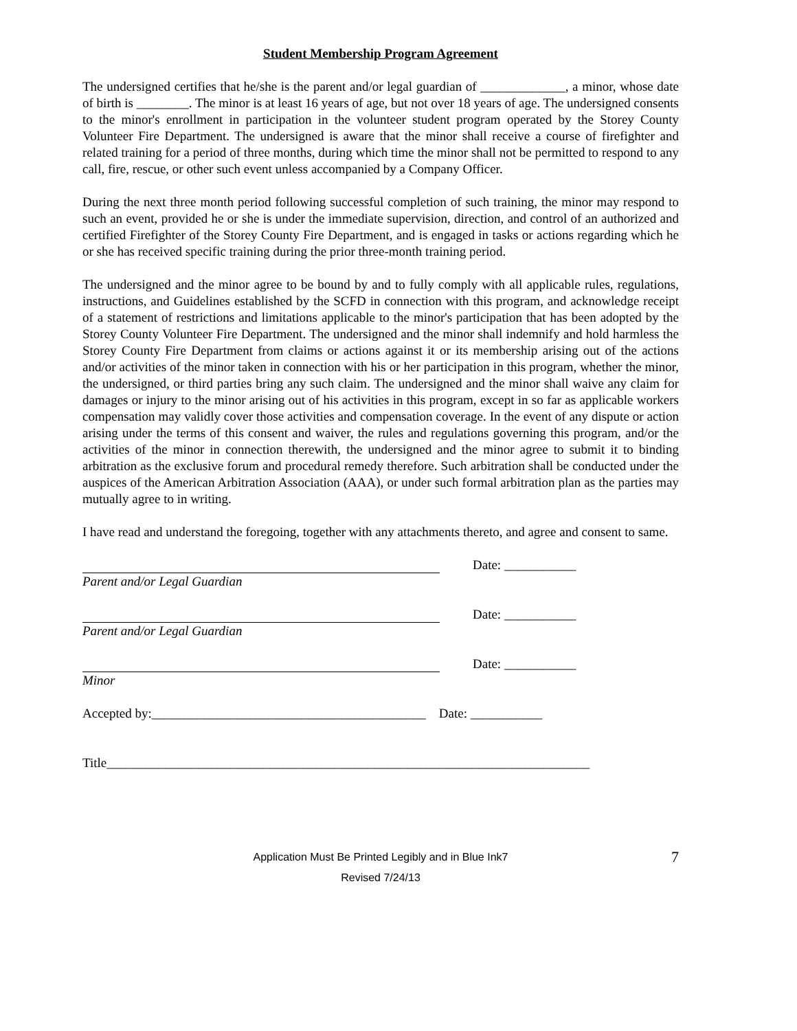Student Membership Program Agreement
The undersigned certifies that he/she is the parent and/or legal guardian of _____________, a minor, whose date of birth is ________. The minor is at least 16 years of age, but not over 18 years of age. The undersigned consents to the minor's enrollment in participation in the volunteer student program operated by the Storey County Volunteer Fire Department. The undersigned is aware that the minor shall receive a course of firefighter and related training for a period of three months, during which time the minor shall not be permitted to respond to any call, fire, rescue, or other such event unless accompanied by a Company Officer.
During the next three month period following successful completion of such training, the minor may respond to such an event, provided he or she is under the immediate supervision, direction, and control of an authorized and certified Firefighter of the Storey County Fire Department, and is engaged in tasks or actions regarding which he or she has received specific training during the prior three-month training period.
The undersigned and the minor agree to be bound by and to fully comply with all applicable rules, regulations, instructions, and Guidelines established by the SCFD in connection with this program, and acknowledge receipt of a statement of restrictions and limitations applicable to the minor's participation that has been adopted by the Storey County Volunteer Fire Department. The undersigned and the minor shall indemnify and hold harmless the Storey County Fire Department from claims or actions against it or its membership arising out of the actions and/or activities of the minor taken in connection with his or her participation in this program, whether the minor, the undersigned, or third parties bring any such claim. The undersigned and the minor shall waive any claim for damages or injury to the minor arising out of his activities in this program, except in so far as applicable workers compensation may validly cover those activities and compensation coverage. In the event of any dispute or action arising under the terms of this consent and waiver, the rules and regulations governing this program, and/or the activities of the minor in connection therewith, the undersigned and the minor agree to submit it to binding arbitration as the exclusive forum and procedural remedy therefore. Such arbitration shall be conducted under the auspices of the American Arbitration Association (AAA), or under such formal arbitration plan as the parties may mutually agree to in writing.
I have read and understand the foregoing, together with any attachments thereto, and agree and consent to same.
Date: ___________
Parent and/or Legal Guardian
Date: ___________
Parent and/or Legal Guardian
Date: ___________
Minor
Accepted by:__________________________________________ Date: ___________
Title__________________________________________________________________________
7 Application Must Be Printed Legibly and in Blue Ink7
Revised 7/24/13